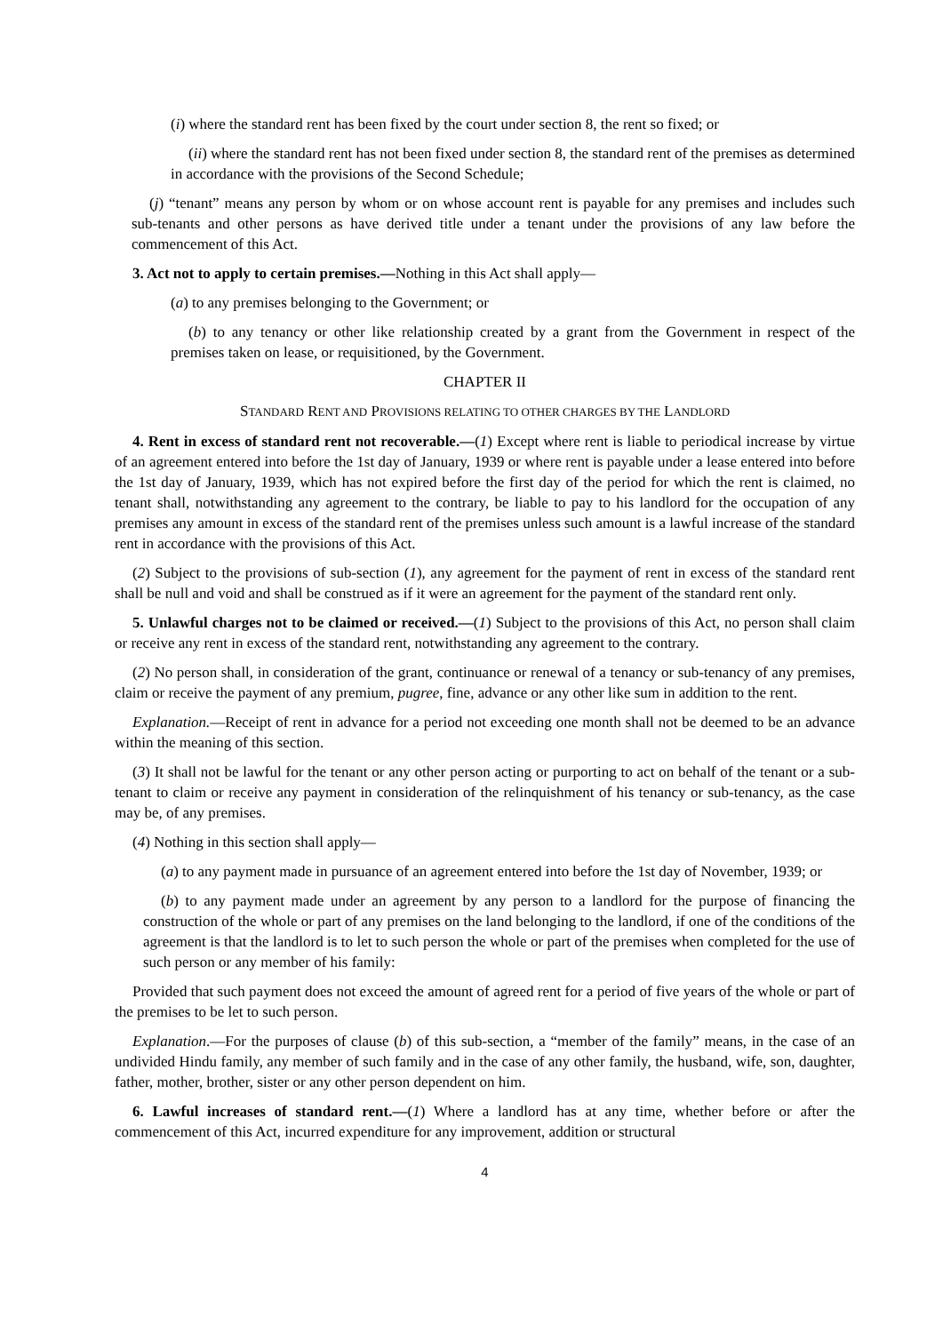(i) where the standard rent has been fixed by the court under section 8, the rent so fixed; or
(ii) where the standard rent has not been fixed under section 8, the standard rent of the premises as determined in accordance with the provisions of the Second Schedule;
(j) “tenant” means any person by whom or on whose account rent is payable for any premises and includes such sub-tenants and other persons as have derived title under a tenant under the provisions of any law before the commencement of this Act.
3. Act not to apply to certain premises.—Nothing in this Act shall apply—
(a) to any premises belonging to the Government; or
(b) to any tenancy or other like relationship created by a grant from the Government in respect of the premises taken on lease, or requisitioned, by the Government.
CHAPTER II
STANDARD RENT AND PROVISIONS RELATING TO OTHER CHARGES BY THE LANDLORD
4. Rent in excess of standard rent not recoverable.—(1) Except where rent is liable to periodical increase by virtue of an agreement entered into before the 1st day of January, 1939 or where rent is payable under a lease entered into before the 1st day of January, 1939, which has not expired before the first day of the period for which the rent is claimed, no tenant shall, notwithstanding any agreement to the contrary, be liable to pay to his landlord for the occupation of any premises any amount in excess of the standard rent of the premises unless such amount is a lawful increase of the standard rent in accordance with the provisions of this Act.
(2) Subject to the provisions of sub-section (1), any agreement for the payment of rent in excess of the standard rent shall be null and void and shall be construed as if it were an agreement for the payment of the standard rent only.
5. Unlawful charges not to be claimed or received.—(1) Subject to the provisions of this Act, no person shall claim or receive any rent in excess of the standard rent, notwithstanding any agreement to the contrary.
(2) No person shall, in consideration of the grant, continuance or renewal of a tenancy or sub-tenancy of any premises, claim or receive the payment of any premium, pugree, fine, advance or any other like sum in addition to the rent.
Explanation.—Receipt of rent in advance for a period not exceeding one month shall not be deemed to be an advance within the meaning of this section.
(3) It shall not be lawful for the tenant or any other person acting or purporting to act on behalf of the tenant or a sub-tenant to claim or receive any payment in consideration of the relinquishment of his tenancy or sub-tenancy, as the case may be, of any premises.
(4) Nothing in this section shall apply—
(a) to any payment made in pursuance of an agreement entered into before the 1st day of November, 1939; or
(b) to any payment made under an agreement by any person to a landlord for the purpose of financing the construction of the whole or part of any premises on the land belonging to the landlord, if one of the conditions of the agreement is that the landlord is to let to such person the whole or part of the premises when completed for the use of such person or any member of his family:
Provided that such payment does not exceed the amount of agreed rent for a period of five years of the whole or part of the premises to be let to such person.
Explanation.—For the purposes of clause (b) of this sub-section, a “member of the family” means, in the case of an undivided Hindu family, any member of such family and in the case of any other family, the husband, wife, son, daughter, father, mother, brother, sister or any other person dependent on him.
6. Lawful increases of standard rent.—(1) Where a landlord has at any time, whether before or after the commencement of this Act, incurred expenditure for any improvement, addition or structural
4